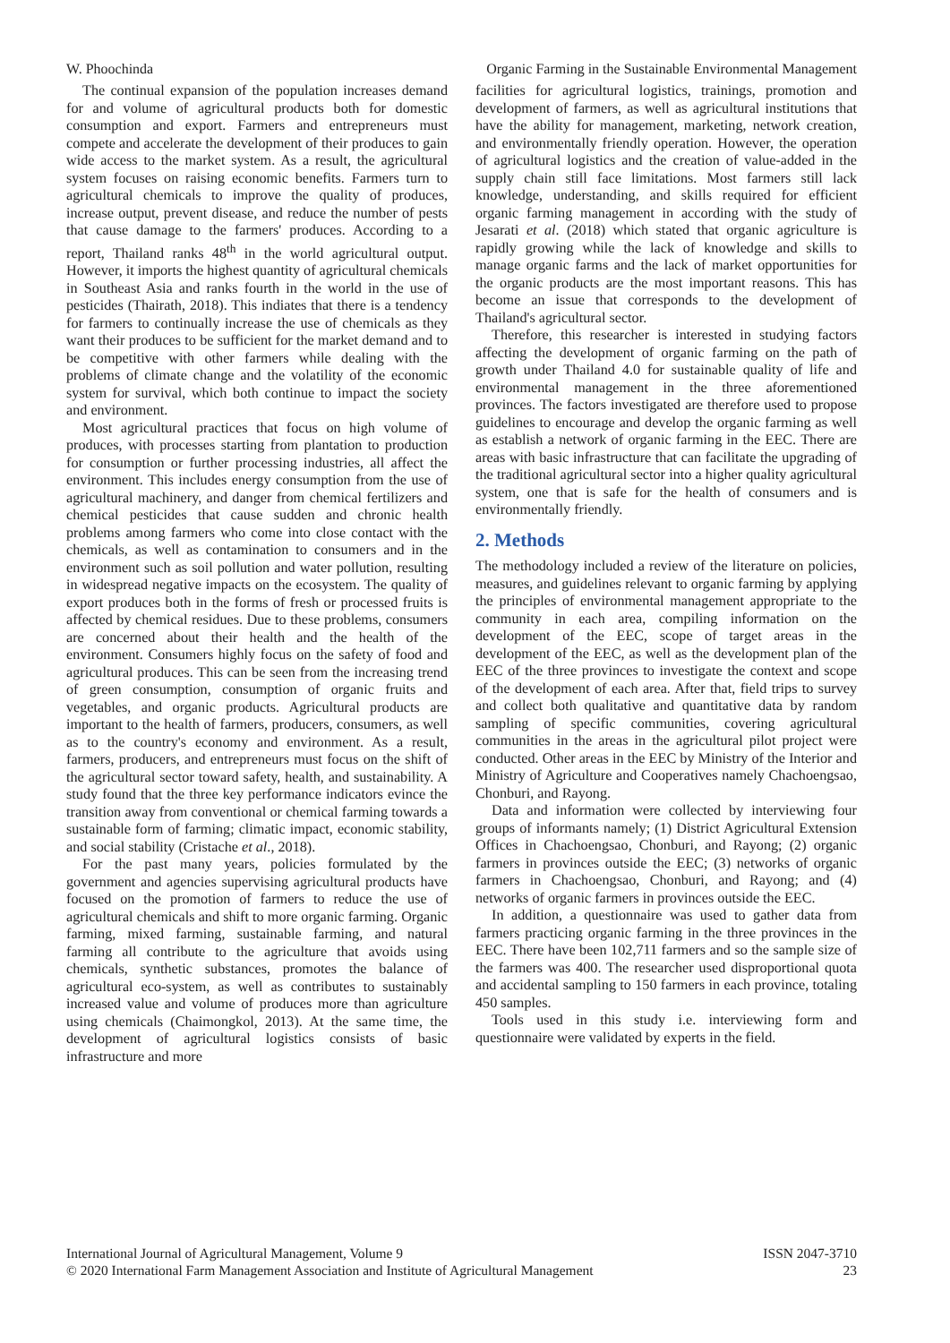W. Phoochinda Organic Farming in the Sustainable Environmental Management
The continual expansion of the population increases demand for and volume of agricultural products both for domestic consumption and export. Farmers and entrepreneurs must compete and accelerate the development of their produces to gain wide access to the market system. As a result, the agricultural system focuses on raising economic benefits. Farmers turn to agricultural chemicals to improve the quality of produces, increase output, prevent disease, and reduce the number of pests that cause damage to the farmers' produces. According to a report, Thailand ranks 48<sup>th</sup> in the world agricultural output. However, it imports the highest quantity of agricultural chemicals in Southeast Asia and ranks fourth in the world in the use of pesticides (Thairath, 2018). This indiates that there is a tendency for farmers to continually increase the use of chemicals as they want their produces to be sufficient for the market demand and to be competitive with other farmers while dealing with the problems of climate change and the volatility of the economic system for survival, which both continue to impact the society and environment.
Most agricultural practices that focus on high volume of produces, with processes starting from plantation to production for consumption or further processing industries, all affect the environment. This includes energy consumption from the use of agricultural machinery, and danger from chemical fertilizers and chemical pesticides that cause sudden and chronic health problems among farmers who come into close contact with the chemicals, as well as contamination to consumers and in the environment such as soil pollution and water pollution, resulting in widespread negative impacts on the ecosystem. The quality of export produces both in the forms of fresh or processed fruits is affected by chemical residues. Due to these problems, consumers are concerned about their health and the health of the environment. Consumers highly focus on the safety of food and agricultural produces. This can be seen from the increasing trend of green consumption, consumption of organic fruits and vegetables, and organic products. Agricultural products are important to the health of farmers, producers, consumers, as well as to the country's economy and environment. As a result, farmers, producers, and entrepreneurs must focus on the shift of the agricultural sector toward safety, health, and sustainability. A study found that the three key performance indicators evince the transition away from conventional or chemical farming towards a sustainable form of farming; climatic impact, economic stability, and social stability (Cristache et al., 2018).
For the past many years, policies formulated by the government and agencies supervising agricultural products have focused on the promotion of farmers to reduce the use of agricultural chemicals and shift to more organic farming. Organic farming, mixed farming, sustainable farming, and natural farming all contribute to the agriculture that avoids using chemicals, synthetic substances, promotes the balance of agricultural eco-system, as well as contributes to sustainably increased value and volume of produces more than agriculture using chemicals (Chaimongkol, 2013). At the same time, the development of agricultural logistics consists of basic infrastructure and more
facilities for agricultural logistics, trainings, promotion and development of farmers, as well as agricultural institutions that have the ability for management, marketing, network creation, and environmentally friendly operation. However, the operation of agricultural logistics and the creation of value-added in the supply chain still face limitations. Most farmers still lack knowledge, understanding, and skills required for efficient organic farming management in according with the study of Jesarati et al. (2018) which stated that organic agriculture is rapidly growing while the lack of knowledge and skills to manage organic farms and the lack of market opportunities for the organic products are the most important reasons. This has become an issue that corresponds to the development of Thailand's agricultural sector.
Therefore, this researcher is interested in studying factors affecting the development of organic farming on the path of growth under Thailand 4.0 for sustainable quality of life and environmental management in the three aforementioned provinces. The factors investigated are therefore used to propose guidelines to encourage and develop the organic farming as well as establish a network of organic farming in the EEC. There are areas with basic infrastructure that can facilitate the upgrading of the traditional agricultural sector into a higher quality agricultural system, one that is safe for the health of consumers and is environmentally friendly.
2. Methods
The methodology included a review of the literature on policies, measures, and guidelines relevant to organic farming by applying the principles of environmental management appropriate to the community in each area, compiling information on the development of the EEC, scope of target areas in the development of the EEC, as well as the development plan of the EEC of the three provinces to investigate the context and scope of the development of each area. After that, field trips to survey and collect both qualitative and quantitative data by random sampling of specific communities, covering agricultural communities in the areas in the agricultural pilot project were conducted. Other areas in the EEC by Ministry of the Interior and Ministry of Agriculture and Cooperatives namely Chachoengsao, Chonburi, and Rayong.
Data and information were collected by interviewing four groups of informants namely; (1) District Agricultural Extension Offices in Chachoengsao, Chonburi, and Rayong; (2) organic farmers in provinces outside the EEC; (3) networks of organic farmers in Chachoengsao, Chonburi, and Rayong; and (4) networks of organic farmers in provinces outside the EEC.
In addition, a questionnaire was used to gather data from farmers practicing organic farming in the three provinces in the EEC. There have been 102,711 farmers and so the sample size of the farmers was 400. The researcher used disproportional quota and accidental sampling to 150 farmers in each province, totaling 450 samples.
Tools used in this study i.e. interviewing form and questionnaire were validated by experts in the field.
International Journal of Agricultural Management, Volume 9 ISSN 2047-3710
© 2020 International Farm Management Association and Institute of Agricultural Management 23